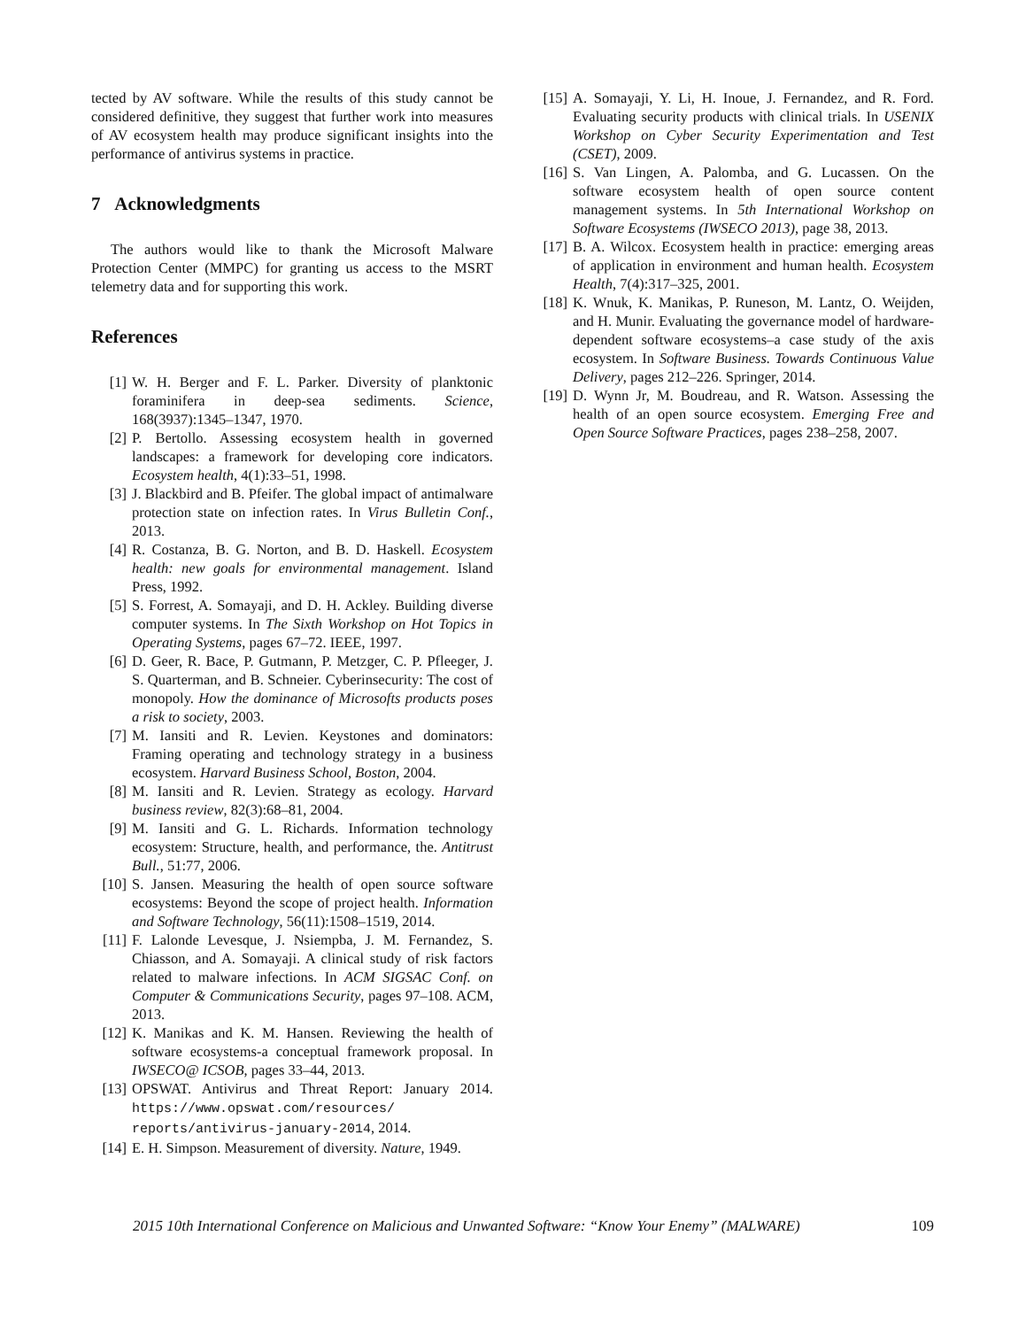tected by AV software. While the results of this study cannot be considered definitive, they suggest that further work into measures of AV ecosystem health may produce significant insights into the performance of antivirus systems in practice.
7 Acknowledgments
The authors would like to thank the Microsoft Malware Protection Center (MMPC) for granting us access to the MSRT telemetry data and for supporting this work.
References
[1] W. H. Berger and F. L. Parker. Diversity of planktonic foraminifera in deep-sea sediments. Science, 168(3937):1345–1347, 1970.
[2] P. Bertollo. Assessing ecosystem health in governed landscapes: a framework for developing core indicators. Ecosystem health, 4(1):33–51, 1998.
[3] J. Blackbird and B. Pfeifer. The global impact of antimalware protection state on infection rates. In Virus Bulletin Conf., 2013.
[4] R. Costanza, B. G. Norton, and B. D. Haskell. Ecosystem health: new goals for environmental management. Island Press, 1992.
[5] S. Forrest, A. Somayaji, and D. H. Ackley. Building diverse computer systems. In The Sixth Workshop on Hot Topics in Operating Systems, pages 67–72. IEEE, 1997.
[6] D. Geer, R. Bace, P. Gutmann, P. Metzger, C. P. Pfleeger, J. S. Quarterman, and B. Schneier. Cyberinsecurity: The cost of monopoly. How the dominance of Microsofts products poses a risk to society, 2003.
[7] M. Iansiti and R. Levien. Keystones and dominators: Framing operating and technology strategy in a business ecosystem. Harvard Business School, Boston, 2004.
[8] M. Iansiti and R. Levien. Strategy as ecology. Harvard business review, 82(3):68–81, 2004.
[9] M. Iansiti and G. L. Richards. Information technology ecosystem: Structure, health, and performance, the. Antitrust Bull., 51:77, 2006.
[10] S. Jansen. Measuring the health of open source software ecosystems: Beyond the scope of project health. Information and Software Technology, 56(11):1508–1519, 2014.
[11] F. Lalonde Levesque, J. Nsiempba, J. M. Fernandez, S. Chiasson, and A. Somayaji. A clinical study of risk factors related to malware infections. In ACM SIGSAC Conf. on Computer & Communications Security, pages 97–108. ACM, 2013.
[12] K. Manikas and K. M. Hansen. Reviewing the health of software ecosystems-a conceptual framework proposal. In IWSECO@ ICSOB, pages 33–44, 2013.
[13] OPSWAT. Antivirus and Threat Report: January 2014. https://www.opswat.com/resources/ reports/antivirus-january-2014, 2014.
[14] E. H. Simpson. Measurement of diversity. Nature, 1949.
[15] A. Somayaji, Y. Li, H. Inoue, J. Fernandez, and R. Ford. Evaluating security products with clinical trials. In USENIX Workshop on Cyber Security Experimentation and Test (CSET), 2009.
[16] S. Van Lingen, A. Palomba, and G. Lucassen. On the software ecosystem health of open source content management systems. In 5th International Workshop on Software Ecosystems (IWSECO 2013), page 38, 2013.
[17] B. A. Wilcox. Ecosystem health in practice: emerging areas of application in environment and human health. Ecosystem Health, 7(4):317–325, 2001.
[18] K. Wnuk, K. Manikas, P. Runeson, M. Lantz, O. Weijden, and H. Munir. Evaluating the governance model of hardware-dependent software ecosystems–a case study of the axis ecosystem. In Software Business. Towards Continuous Value Delivery, pages 212–226. Springer, 2014.
[19] D. Wynn Jr, M. Boudreau, and R. Watson. Assessing the health of an open source ecosystem. Emerging Free and Open Source Software Practices, pages 238–258, 2007.
2015 10th International Conference on Malicious and Unwanted Software: “Know Your Enemy” (MALWARE) 109